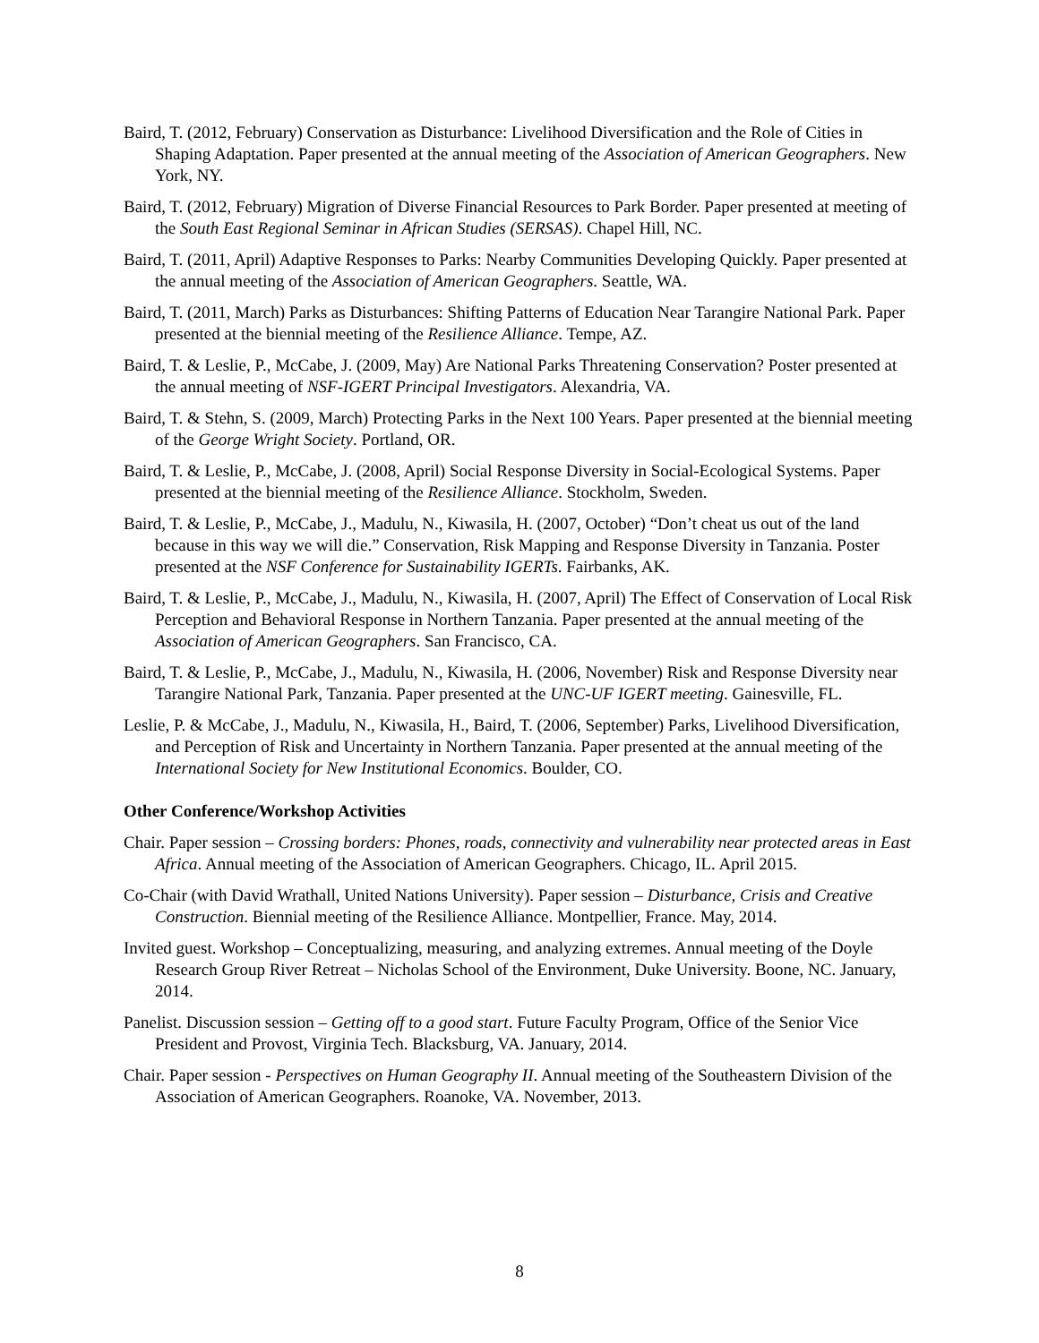Baird, T. (2012, February) Conservation as Disturbance: Livelihood Diversification and the Role of Cities in Shaping Adaptation. Paper presented at the annual meeting of the Association of American Geographers. New York, NY.
Baird, T. (2012, February) Migration of Diverse Financial Resources to Park Border. Paper presented at meeting of the South East Regional Seminar in African Studies (SERSAS). Chapel Hill, NC.
Baird, T. (2011, April) Adaptive Responses to Parks: Nearby Communities Developing Quickly. Paper presented at the annual meeting of the Association of American Geographers. Seattle, WA.
Baird, T. (2011, March) Parks as Disturbances: Shifting Patterns of Education Near Tarangire National Park. Paper presented at the biennial meeting of the Resilience Alliance. Tempe, AZ.
Baird, T. & Leslie, P., McCabe, J. (2009, May) Are National Parks Threatening Conservation? Poster presented at the annual meeting of NSF-IGERT Principal Investigators. Alexandria, VA.
Baird, T. & Stehn, S. (2009, March) Protecting Parks in the Next 100 Years. Paper presented at the biennial meeting of the George Wright Society. Portland, OR.
Baird, T. & Leslie, P., McCabe, J. (2008, April) Social Response Diversity in Social-Ecological Systems. Paper presented at the biennial meeting of the Resilience Alliance. Stockholm, Sweden.
Baird, T. & Leslie, P., McCabe, J., Madulu, N., Kiwasila, H. (2007, October) “Don’t cheat us out of the land because in this way we will die.” Conservation, Risk Mapping and Response Diversity in Tanzania. Poster presented at the NSF Conference for Sustainability IGERTs. Fairbanks, AK.
Baird, T. & Leslie, P., McCabe, J., Madulu, N., Kiwasila, H. (2007, April) The Effect of Conservation of Local Risk Perception and Behavioral Response in Northern Tanzania. Paper presented at the annual meeting of the Association of American Geographers. San Francisco, CA.
Baird, T. & Leslie, P., McCabe, J., Madulu, N., Kiwasila, H. (2006, November) Risk and Response Diversity near Tarangire National Park, Tanzania. Paper presented at the UNC-UF IGERT meeting. Gainesville, FL.
Leslie, P. & McCabe, J., Madulu, N., Kiwasila, H., Baird, T. (2006, September) Parks, Livelihood Diversification, and Perception of Risk and Uncertainty in Northern Tanzania. Paper presented at the annual meeting of the International Society for New Institutional Economics. Boulder, CO.
Other Conference/Workshop Activities
Chair. Paper session – Crossing borders: Phones, roads, connectivity and vulnerability near protected areas in East Africa. Annual meeting of the Association of American Geographers. Chicago, IL. April 2015.
Co-Chair (with David Wrathall, United Nations University). Paper session – Disturbance, Crisis and Creative Construction. Biennial meeting of the Resilience Alliance. Montpellier, France. May, 2014.
Invited guest. Workshop – Conceptualizing, measuring, and analyzing extremes. Annual meeting of the Doyle Research Group River Retreat – Nicholas School of the Environment, Duke University. Boone, NC. January, 2014.
Panelist. Discussion session – Getting off to a good start. Future Faculty Program, Office of the Senior Vice President and Provost, Virginia Tech. Blacksburg, VA. January, 2014.
Chair. Paper session - Perspectives on Human Geography II. Annual meeting of the Southeastern Division of the Association of American Geographers. Roanoke, VA. November, 2013.
8